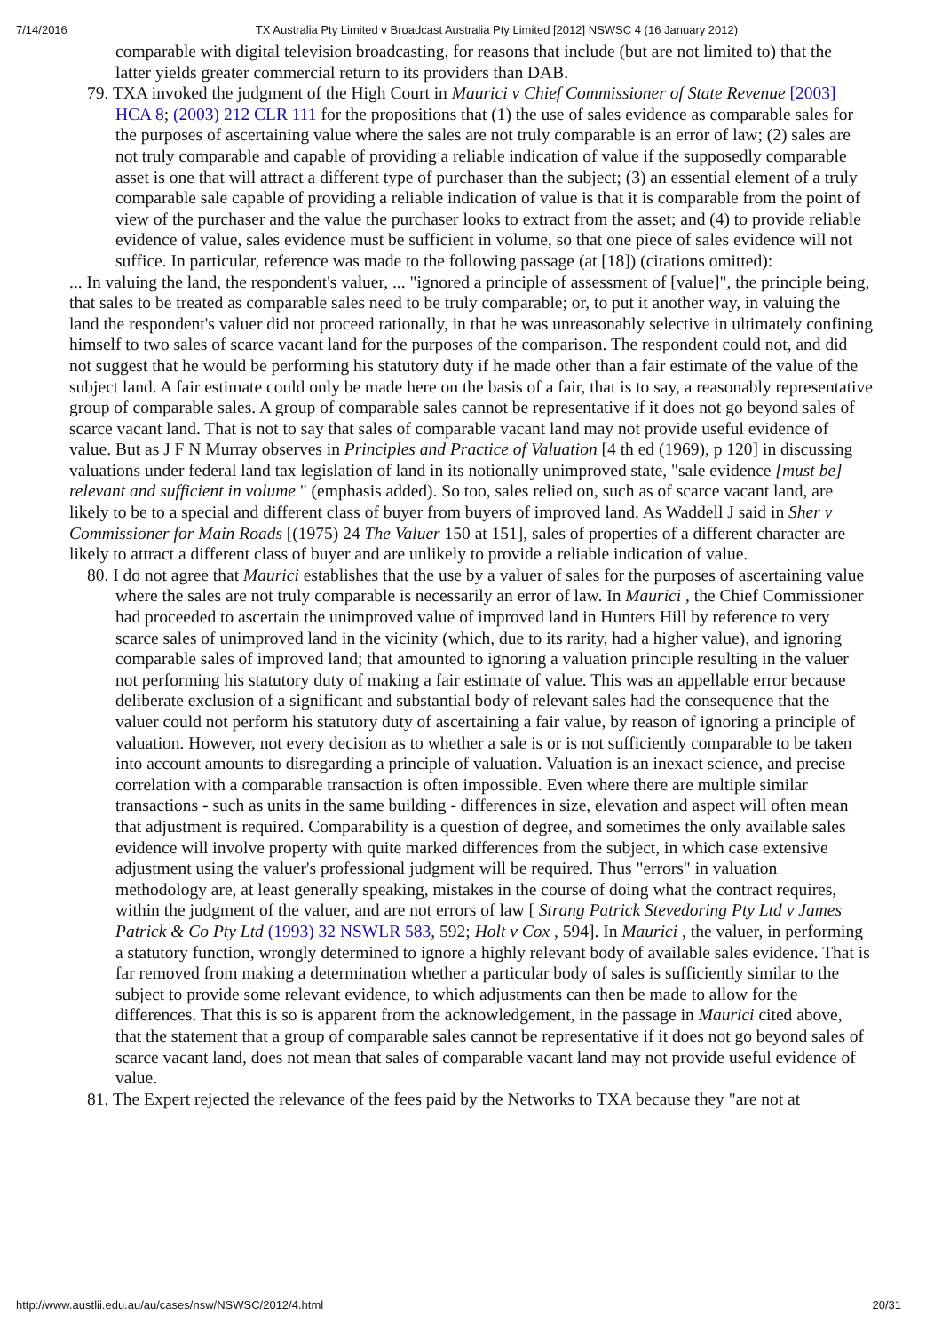7/14/2016 TX Australia Pty Limited v Broadcast Australia Pty Limited [2012] NSWSC 4 (16 January 2012)
comparable with digital television broadcasting, for reasons that include (but are not limited to) that the latter yields greater commercial return to its providers than DAB.
79. TXA invoked the judgment of the High Court in Maurici v Chief Commissioner of State Revenue [2003] HCA 8; (2003) 212 CLR 111 for the propositions that (1) the use of sales evidence as comparable sales for the purposes of ascertaining value where the sales are not truly comparable is an error of law; (2) sales are not truly comparable and capable of providing a reliable indication of value if the supposedly comparable asset is one that will attract a different type of purchaser than the subject; (3) an essential element of a truly comparable sale capable of providing a reliable indication of value is that it is comparable from the point of view of the purchaser and the value the purchaser looks to extract from the asset; and (4) to provide reliable evidence of value, sales evidence must be sufficient in volume, so that one piece of sales evidence will not suffice. In particular, reference was made to the following passage (at [18]) (citations omitted):
... In valuing the land, the respondent's valuer, ... "ignored a principle of assessment of [value]", the principle being, that sales to be treated as comparable sales need to be truly comparable; or, to put it another way, in valuing the land the respondent's valuer did not proceed rationally, in that he was unreasonably selective in ultimately confining himself to two sales of scarce vacant land for the purposes of the comparison. The respondent could not, and did not suggest that he would be performing his statutory duty if he made other than a fair estimate of the value of the subject land. A fair estimate could only be made here on the basis of a fair, that is to say, a reasonably representative group of comparable sales. A group of comparable sales cannot be representative if it does not go beyond sales of scarce vacant land. That is not to say that sales of comparable vacant land may not provide useful evidence of value. But as J F N Murray observes in Principles and Practice of Valuation [4 th ed (1969), p 120] in discussing valuations under federal land tax legislation of land in its notionally unimproved state, "sale evidence [must be] relevant and sufficient in volume " (emphasis added). So too, sales relied on, such as of scarce vacant land, are likely to be to a special and different class of buyer from buyers of improved land. As Waddell J said in Sher v Commissioner for Main Roads [(1975) 24 The Valuer 150 at 151], sales of properties of a different character are likely to attract a different class of buyer and are unlikely to provide a reliable indication of value.
80. I do not agree that Maurici establishes that the use by a valuer of sales for the purposes of ascertaining value where the sales are not truly comparable is necessarily an error of law. In Maurici , the Chief Commissioner had proceeded to ascertain the unimproved value of improved land in Hunters Hill by reference to very scarce sales of unimproved land in the vicinity (which, due to its rarity, had a higher value), and ignoring comparable sales of improved land; that amounted to ignoring a valuation principle resulting in the valuer not performing his statutory duty of making a fair estimate of value. This was an appellable error because deliberate exclusion of a significant and substantial body of relevant sales had the consequence that the valuer could not perform his statutory duty of ascertaining a fair value, by reason of ignoring a principle of valuation. However, not every decision as to whether a sale is or is not sufficiently comparable to be taken into account amounts to disregarding a principle of valuation. Valuation is an inexact science, and precise correlation with a comparable transaction is often impossible. Even where there are multiple similar transactions - such as units in the same building - differences in size, elevation and aspect will often mean that adjustment is required. Comparability is a question of degree, and sometimes the only available sales evidence will involve property with quite marked differences from the subject, in which case extensive adjustment using the valuer's professional judgment will be required. Thus "errors" in valuation methodology are, at least generally speaking, mistakes in the course of doing what the contract requires, within the judgment of the valuer, and are not errors of law [ Strang Patrick Stevedoring Pty Ltd v James Patrick & Co Pty Ltd (1993) 32 NSWLR 583, 592; Holt v Cox , 594]. In Maurici , the valuer, in performing a statutory function, wrongly determined to ignore a highly relevant body of available sales evidence. That is far removed from making a determination whether a particular body of sales is sufficiently similar to the subject to provide some relevant evidence, to which adjustments can then be made to allow for the differences. That this is so is apparent from the acknowledgement, in the passage in Maurici cited above, that the statement that a group of comparable sales cannot be representative if it does not go beyond sales of scarce vacant land, does not mean that sales of comparable vacant land may not provide useful evidence of value.
81. The Expert rejected the relevance of the fees paid by the Networks to TXA because they "are not at
http://www.austlii.edu.au/au/cases/nsw/NSWSC/2012/4.html 20/31